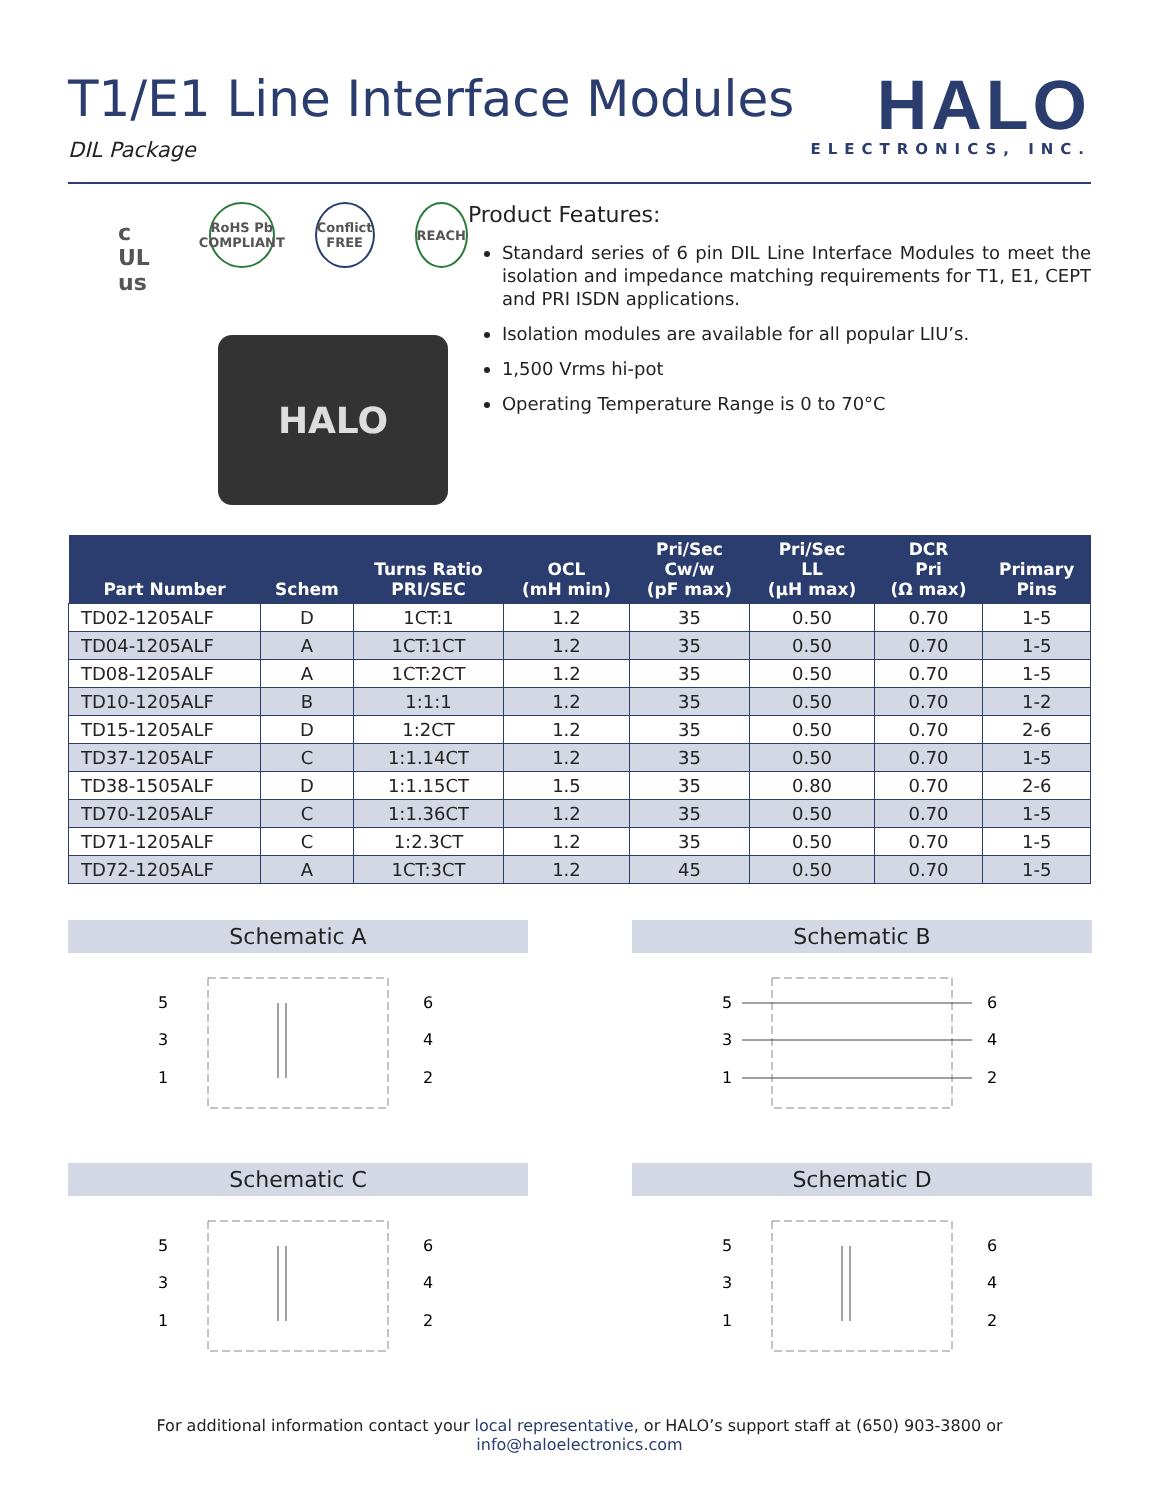T1/E1 Line Interface Modules
DIL Package
HALO
ELECTRONICS, INC.
c UL us
RoHS Pb
COMPLIANT
Conflict FREE
REACH
HALO
Product Features:
Standard series of 6 pin DIL Line Interface Modules to meet the isolation and impedance matching requirements for T1, E1, CEPT and PRI ISDN applications.
Isolation modules are available for all popular LIU’s.
1,500 Vrms hi-pot
Operating Temperature Range is 0 to 70°C
| Part Number | Schem | Turns Ratio PRI/SEC | OCL (mH min) | Pri/Sec Cw/w (pF max) | Pri/Sec LL (µH max) | DCR Pri (Ω max) | Primary Pins |
| --- | --- | --- | --- | --- | --- | --- | --- |
| TD02-1205ALF | D | 1CT:1 | 1.2 | 35 | 0.50 | 0.70 | 1-5 |
| TD04-1205ALF | A | 1CT:1CT | 1.2 | 35 | 0.50 | 0.70 | 1-5 |
| TD08-1205ALF | A | 1CT:2CT | 1.2 | 35 | 0.50 | 0.70 | 1-5 |
| TD10-1205ALF | B | 1:1:1 | 1.2 | 35 | 0.50 | 0.70 | 1-2 |
| TD15-1205ALF | D | 1:2CT | 1.2 | 35 | 0.50 | 0.70 | 2-6 |
| TD37-1205ALF | C | 1:1.14CT | 1.2 | 35 | 0.50 | 0.70 | 1-5 |
| TD38-1505ALF | D | 1:1.15CT | 1.5 | 35 | 0.80 | 0.70 | 2-6 |
| TD70-1205ALF | C | 1:1.36CT | 1.2 | 35 | 0.50 | 0.70 | 1-5 |
| TD71-1205ALF | C | 1:2.3CT | 1.2 | 35 | 0.50 | 0.70 | 1-5 |
| TD72-1205ALF | A | 1CT:3CT | 1.2 | 45 | 0.50 | 0.70 | 1-5 |
Schematic A
5
3
1
6
4
2
Schematic B
5
3
1
6
4
2
Schematic C
5
3
1
6
4
2
Schematic D
5
3
1
6
4
2
For additional information contact your local representative, or HALO’s support staff at (650) 903-3800 or info@haloelectronics.com